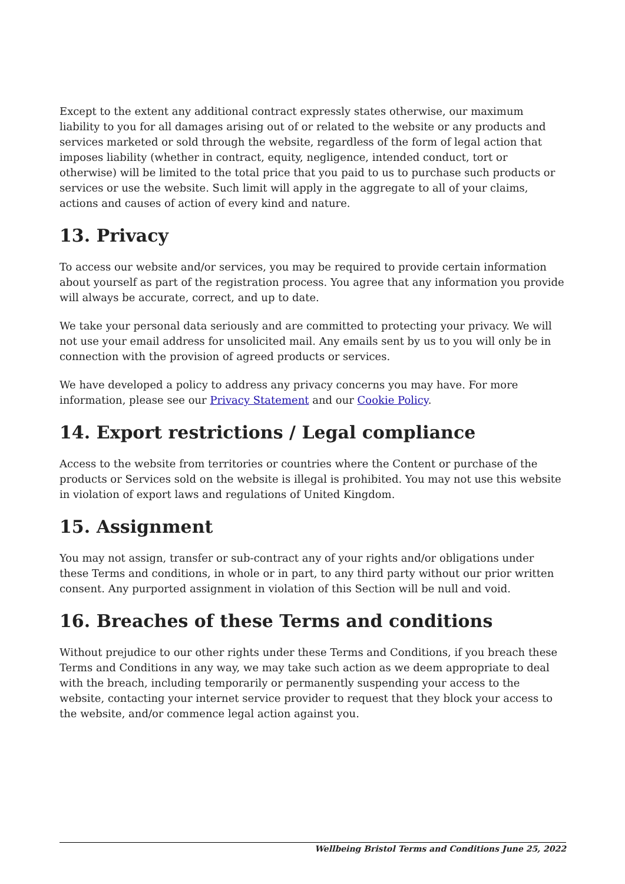Except to the extent any additional contract expressly states otherwise, our maximum liability to you for all damages arising out of or related to the website or any products and services marketed or sold through the website, regardless of the form of legal action that imposes liability (whether in contract, equity, negligence, intended conduct, tort or otherwise) will be limited to the total price that you paid to us to purchase such products or services or use the website. Such limit will apply in the aggregate to all of your claims, actions and causes of action of every kind and nature.
13. Privacy
To access our website and/or services, you may be required to provide certain information about yourself as part of the registration process. You agree that any information you provide will always be accurate, correct, and up to date.
We take your personal data seriously and are committed to protecting your privacy. We will not use your email address for unsolicited mail. Any emails sent by us to you will only be in connection with the provision of agreed products or services.
We have developed a policy to address any privacy concerns you may have. For more information, please see our Privacy Statement and our Cookie Policy.
14. Export restrictions / Legal compliance
Access to the website from territories or countries where the Content or purchase of the products or Services sold on the website is illegal is prohibited. You may not use this website in violation of export laws and regulations of United Kingdom.
15. Assignment
You may not assign, transfer or sub-contract any of your rights and/or obligations under these Terms and conditions, in whole or in part, to any third party without our prior written consent. Any purported assignment in violation of this Section will be null and void.
16. Breaches of these Terms and conditions
Without prejudice to our other rights under these Terms and Conditions, if you breach these Terms and Conditions in any way, we may take such action as we deem appropriate to deal with the breach, including temporarily or permanently suspending your access to the website, contacting your internet service provider to request that they block your access to the website, and/or commence legal action against you.
Wellbeing Bristol Terms and Conditions June 25, 2022